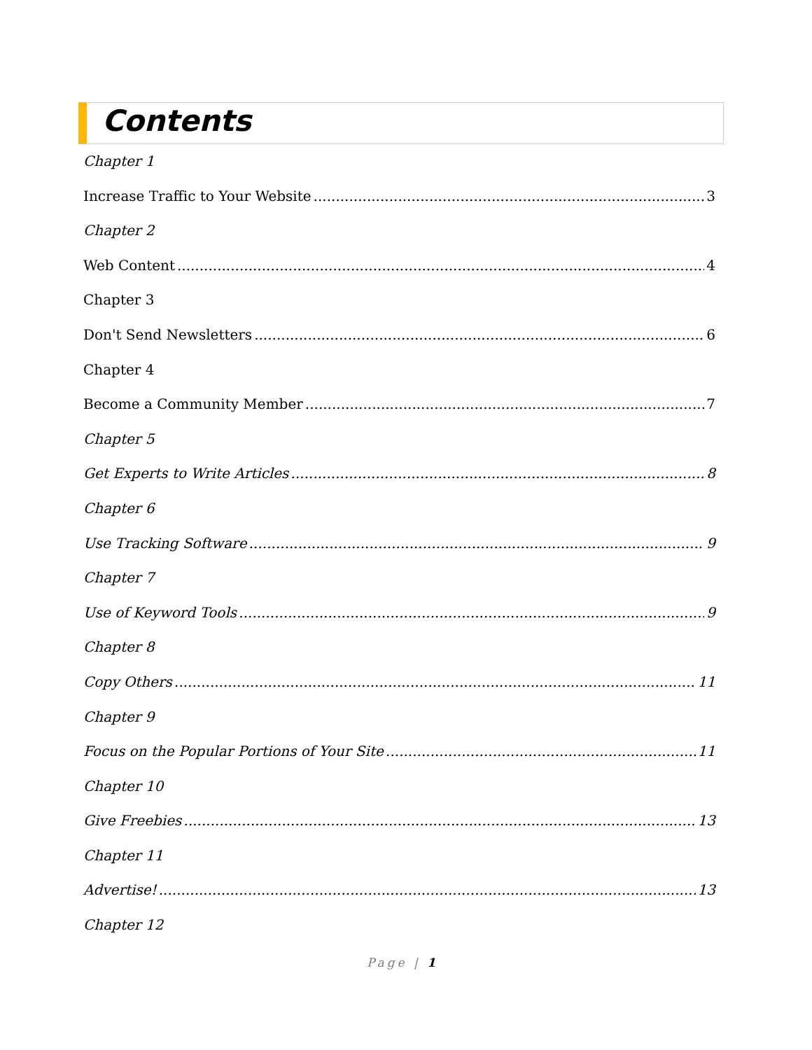Contents
Chapter 1
Increase Traffic to Your Website 3
Chapter 2
Web Content 4
Chapter 3
Don't Send Newsletters 6
Chapter 4
Become a Community Member 7
Chapter 5
Get Experts to Write Articles 8
Chapter 6
Use Tracking Software 9
Chapter 7
Use of Keyword Tools 9
Chapter 8
Copy Others 11
Chapter 9
Focus on the Popular Portions of Your Site 11
Chapter 10
Give Freebies 13
Chapter 11
Advertise! 13
Chapter 12
Page | 1